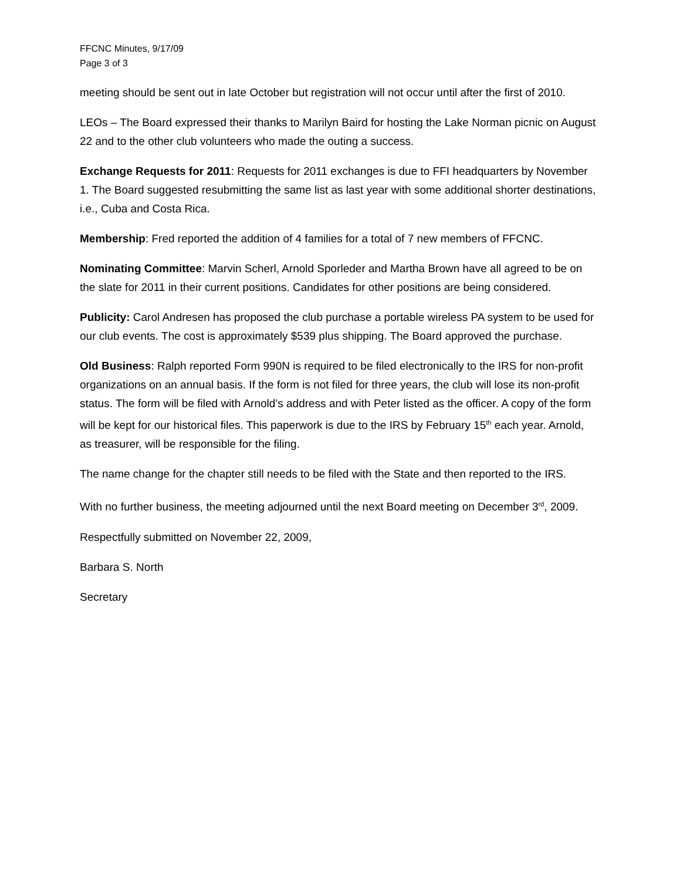FFCNC Minutes, 9/17/09
Page 3 of 3
meeting should be sent out in late October but registration will not occur until after the first of 2010.
LEOs – The Board expressed their thanks to Marilyn Baird for hosting the Lake Norman picnic on August 22 and to the other club volunteers who made the outing a success.
Exchange Requests for 2011: Requests for 2011 exchanges is due to FFI headquarters by November 1. The Board suggested resubmitting the same list as last year with some additional shorter destinations, i.e., Cuba and Costa Rica.
Membership: Fred reported the addition of 4 families for a total of 7 new members of FFCNC.
Nominating Committee: Marvin Scherl, Arnold Sporleder and Martha Brown have all agreed to be on the slate for 2011 in their current positions. Candidates for other positions are being considered.
Publicity: Carol Andresen has proposed the club purchase a portable wireless PA system to be used for our club events. The cost is approximately $539 plus shipping. The Board approved the purchase.
Old Business: Ralph reported Form 990N is required to be filed electronically to the IRS for non-profit organizations on an annual basis. If the form is not filed for three years, the club will lose its non-profit status. The form will be filed with Arnold’s address and with Peter listed as the officer. A copy of the form will be kept for our historical files. This paperwork is due to the IRS by February 15<sup>th</sup> each year. Arnold, as treasurer, will be responsible for the filing.
The name change for the chapter still needs to be filed with the State and then reported to the IRS.
With no further business, the meeting adjourned until the next Board meeting on December 3<sup>rd</sup>, 2009.
Respectfully submitted on November 22, 2009,
Barbara S. North
Secretary